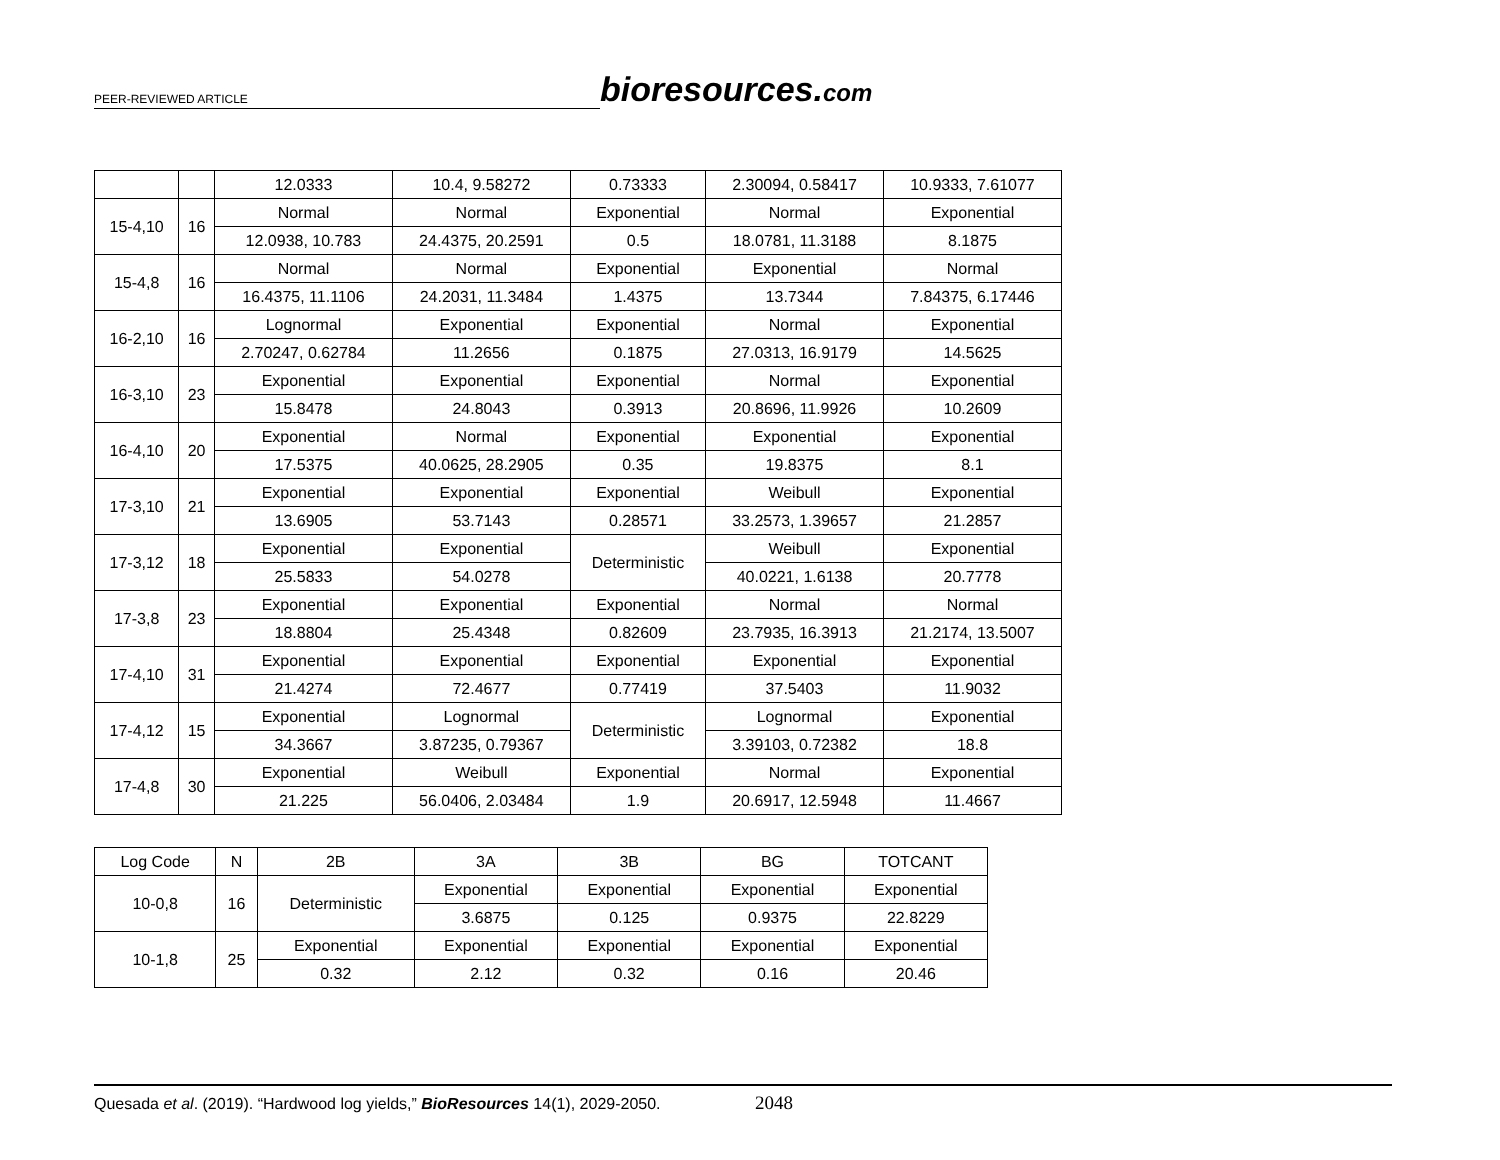PEER-REVIEWED ARTICLE
bioresources.com
| | | 12.0333 | 10.4, 9.58272 | 0.73333 | 2.30094, 0.58417 | 10.9333, 7.61077 |
| 15-4,10 | 16 | Normal | Normal | Exponential | Normal | Exponential |
| | | 12.0938, 10.783 | 24.4375, 20.2591 | 0.5 | 18.0781, 11.3188 | 8.1875 |
| 15-4,8 | 16 | Normal | Normal | Exponential | Exponential | Normal |
| | | 16.4375, 11.1106 | 24.2031, 11.3484 | 1.4375 | 13.7344 | 7.84375, 6.17446 |
| 16-2,10 | 16 | Lognormal | Exponential | Exponential | Normal | Exponential |
| | | 2.70247, 0.62784 | 11.2656 | 0.1875 | 27.0313, 16.9179 | 14.5625 |
| 16-3,10 | 23 | Exponential | Exponential | Exponential | Normal | Exponential |
| | | 15.8478 | 24.8043 | 0.3913 | 20.8696, 11.9926 | 10.2609 |
| 16-4,10 | 20 | Exponential | Normal | Exponential | Exponential | Exponential |
| | | 17.5375 | 40.0625, 28.2905 | 0.35 | 19.8375 | 8.1 |
| 17-3,10 | 21 | Exponential | Exponential | Exponential | Weibull | Exponential |
| | | 13.6905 | 53.7143 | 0.28571 | 33.2573, 1.39657 | 21.2857 |
| 17-3,12 | 18 | Exponential | Exponential | Deterministic | Weibull | Exponential |
| | | 25.5833 | 54.0278 | | 40.0221, 1.6138 | 20.7778 |
| 17-3,8 | 23 | Exponential | Exponential | Exponential | Normal | Normal |
| | | 18.8804 | 25.4348 | 0.82609 | 23.7935, 16.3913 | 21.2174, 13.5007 |
| 17-4,10 | 31 | Exponential | Exponential | Exponential | Exponential | Exponential |
| | | 21.4274 | 72.4677 | 0.77419 | 37.5403 | 11.9032 |
| 17-4,12 | 15 | Exponential | Lognormal | Deterministic | Lognormal | Exponential |
| | | 34.3667 | 3.87235, 0.79367 | | 3.39103, 0.72382 | 18.8 |
| 17-4,8 | 30 | Exponential | Weibull | Exponential | Normal | Exponential |
| | | 21.225 | 56.0406, 2.03484 | 1.9 | 20.6917, 12.5948 | 11.4667 |
| Log Code | N | 2B | 3A | 3B | BG | TOTCANT |
| --- | --- | --- | --- | --- | --- | --- |
| 10-0,8 | 16 | Deterministic | Exponential | Exponential | Exponential | Exponential |
| | | | 3.6875 | 0.125 | 0.9375 | 22.8229 |
| 10-1,8 | 25 | Exponential | Exponential | Exponential | Exponential | Exponential |
| | | 0.32 | 2.12 | 0.32 | 0.16 | 20.46 |
Quesada et al. (2019). “Hardwood log yields,” BioResources 14(1), 2029-2050. 2048